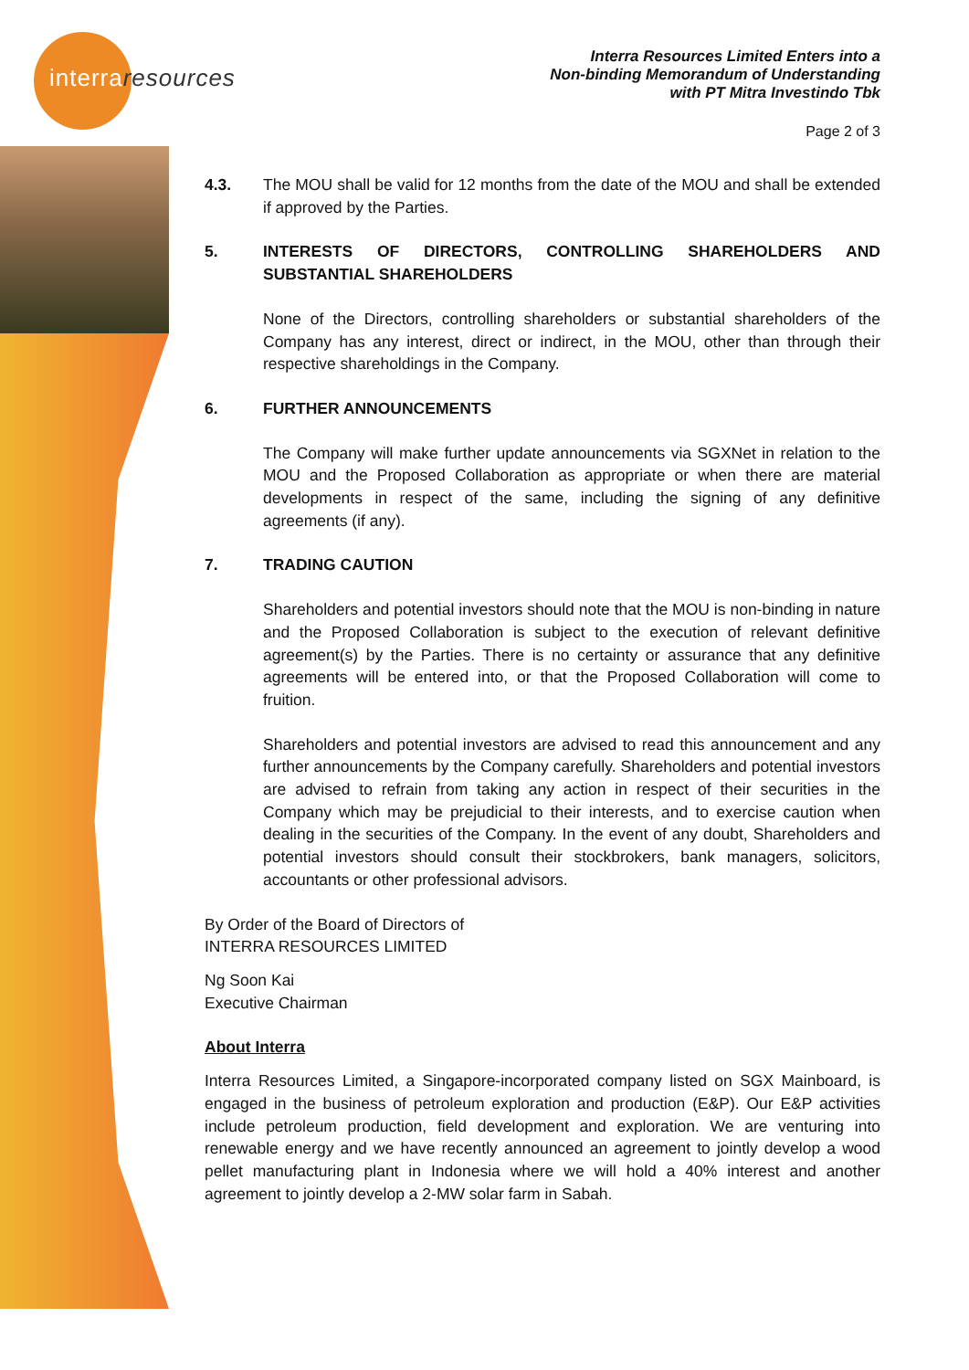interraresources
Interra Resources Limited Enters into a
Non-binding Memorandum of Understanding
with PT Mitra Investindo Tbk
Page 2 of 3
4.3. The MOU shall be valid for 12 months from the date of the MOU and shall be extended if approved by the Parties.
5. INTERESTS OF DIRECTORS, CONTROLLING SHAREHOLDERS AND SUBSTANTIAL SHAREHOLDERS
None of the Directors, controlling shareholders or substantial shareholders of the Company has any interest, direct or indirect, in the MOU, other than through their respective shareholdings in the Company.
6. FURTHER ANNOUNCEMENTS
The Company will make further update announcements via SGXNet in relation to the MOU and the Proposed Collaboration as appropriate or when there are material developments in respect of the same, including the signing of any definitive agreements (if any).
7. TRADING CAUTION
Shareholders and potential investors should note that the MOU is non-binding in nature and the Proposed Collaboration is subject to the execution of relevant definitive agreement(s) by the Parties. There is no certainty or assurance that any definitive agreements will be entered into, or that the Proposed Collaboration will come to fruition.
Shareholders and potential investors are advised to read this announcement and any further announcements by the Company carefully. Shareholders and potential investors are advised to refrain from taking any action in respect of their securities in the Company which may be prejudicial to their interests, and to exercise caution when dealing in the securities of the Company. In the event of any doubt, Shareholders and potential investors should consult their stockbrokers, bank managers, solicitors, accountants or other professional advisors.
By Order of the Board of Directors of
INTERRA RESOURCES LIMITED
Ng Soon Kai
Executive Chairman
About Interra
Interra Resources Limited, a Singapore-incorporated company listed on SGX Mainboard, is engaged in the business of petroleum exploration and production (E&P). Our E&P activities include petroleum production, field development and exploration. We are venturing into renewable energy and we have recently announced an agreement to jointly develop a wood pellet manufacturing plant in Indonesia where we will hold a 40% interest and another agreement to jointly develop a 2-MW solar farm in Sabah.